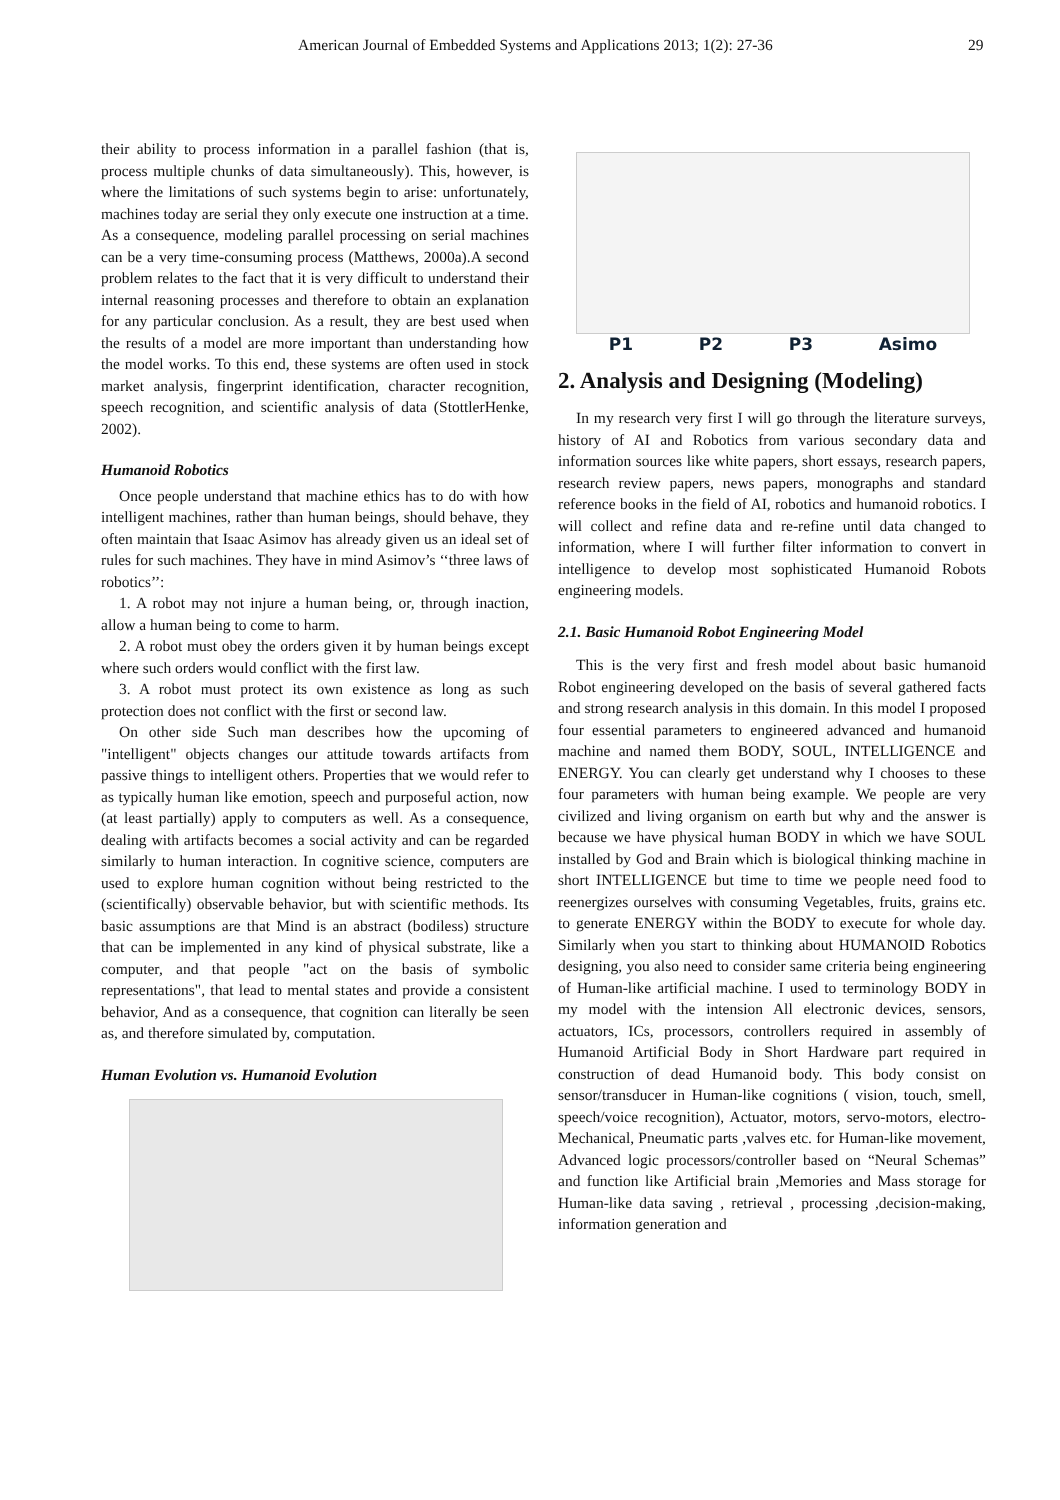American Journal of Embedded Systems and Applications 2013; 1(2): 27-36 29
their ability to process information in a parallel fashion (that is, process multiple chunks of data simultaneously). This, however, is where the limitations of such systems begin to arise: unfortunately, machines today are serial they only execute one instruction at a time. As a consequence, modeling parallel processing on serial machines can be a very time-consuming process (Matthews, 2000a).A second problem relates to the fact that it is very difficult to understand their internal reasoning processes and therefore to obtain an explanation for any particular conclusion. As a result, they are best used when the results of a model are more important than understanding how the model works. To this end, these systems are often used in stock market analysis, fingerprint identification, character recognition, speech recognition, and scientific analysis of data (StottlerHenke, 2002).
Humanoid Robotics
Once people understand that machine ethics has to do with how intelligent machines, rather than human beings, should behave, they often maintain that Isaac Asimov has already given us an ideal set of rules for such machines. They have in mind Asimov’s ‘‘three laws of robotics’’:
1. A robot may not injure a human being, or, through inaction, allow a human being to come to harm.
2. A robot must obey the orders given it by human beings except where such orders would conflict with the first law.
3. A robot must protect its own existence as long as such protection does not conflict with the first or second law.
On other side Such man describes how the upcoming of "intelligent" objects changes our attitude towards artifacts from passive things to intelligent others. Properties that we would refer to as typically human like emotion, speech and purposeful action, now (at least partially) apply to computers as well. As a consequence, dealing with artifacts becomes a social activity and can be regarded similarly to human interaction. In cognitive science, computers are used to explore human cognition without being restricted to the (scientifically) observable behavior, but with scientific methods. Its basic assumptions are that Mind is an abstract (bodiless) structure that can be implemented in any kind of physical substrate, like a computer, and that people "act on the basis of symbolic representations", that lead to mental states and provide a consistent behavior, And as a consequence, that cognition can literally be seen as, and therefore simulated by, computation.
Human Evolution vs. Humanoid Evolution
P1 P2 P3 Asimo
2. Analysis and Designing (Modeling)
In my research very first I will go through the literature surveys, history of AI and Robotics from various secondary data and information sources like white papers, short essays, research papers, research review papers, news papers, monographs and standard reference books in the field of AI, robotics and humanoid robotics. I will collect and refine data and re-refine until data changed to information, where I will further filter information to convert in intelligence to develop most sophisticated Humanoid Robots engineering models.
2.1. Basic Humanoid Robot Engineering Model
This is the very first and fresh model about basic humanoid Robot engineering developed on the basis of several gathered facts and strong research analysis in this domain. In this model I proposed four essential parameters to engineered advanced and humanoid machine and named them BODY, SOUL, INTELLIGENCE and ENERGY. You can clearly get understand why I chooses to these four parameters with human being example. We people are very civilized and living organism on earth but why and the answer is because we have physical human BODY in which we have SOUL installed by God and Brain which is biological thinking machine in short INTELLIGENCE but time to time we people need food to reenergizes ourselves with consuming Vegetables, fruits, grains etc. to generate ENERGY within the BODY to execute for whole day. Similarly when you start to thinking about HUMANOID Robotics designing, you also need to consider same criteria being engineering of Human-like artificial machine. I used to terminology BODY in my model with the intension All electronic devices, sensors, actuators, ICs, processors, controllers required in assembly of Humanoid Artificial Body in Short Hardware part required in construction of dead Humanoid body. This body consist on sensor/transducer in Human-like cognitions ( vision, touch, smell, speech/voice recognition), Actuator, motors, servo-motors, electro-Mechanical, Pneumatic parts ,valves etc. for Human-like movement, Advanced logic processors/controller based on “Neural Schemas” and function like Artificial brain ,Memories and Mass storage for Human-like data saving , retrieval , processing ,decision-making, information generation and